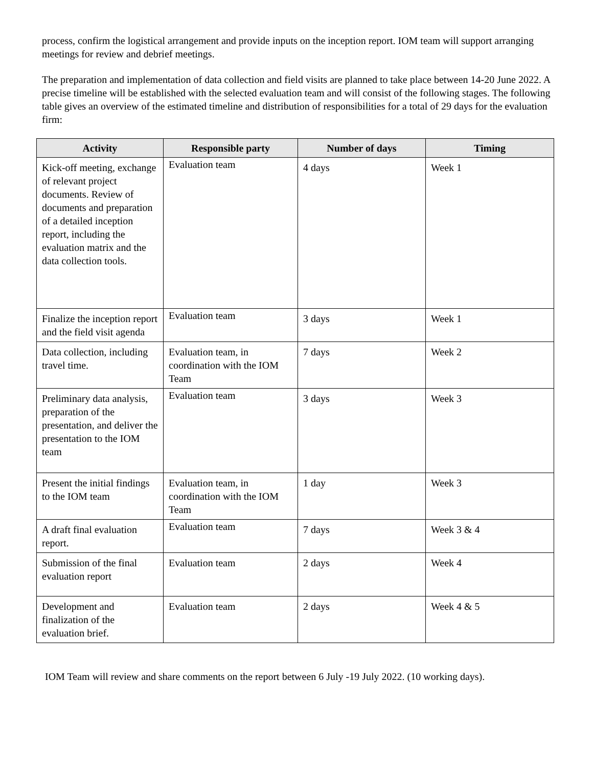process, confirm the logistical arrangement and provide inputs on the inception report. IOM team will support arranging meetings for review and debrief meetings.
The preparation and implementation of data collection and field visits are planned to take place between 14-20 June 2022. A precise timeline will be established with the selected evaluation team and will consist of the following stages. The following table gives an overview of the estimated timeline and distribution of responsibilities for a total of 29 days for the evaluation firm:
| Activity | Responsible party | Number of days | Timing |
| --- | --- | --- | --- |
| Kick-off meeting, exchange of relevant project documents. Review of documents and preparation of a detailed inception report, including the evaluation matrix and the data collection tools. | Evaluation team | 4 days | Week 1 |
| Finalize the inception report and the field visit agenda | Evaluation team | 3 days | Week 1 |
| Data collection, including travel time. | Evaluation team, in coordination with the IOM Team | 7 days | Week 2 |
| Preliminary data analysis, preparation of the presentation, and deliver the presentation to the IOM team | Evaluation team | 3 days | Week 3 |
| Present the initial findings to the IOM team | Evaluation team, in coordination with the IOM Team | 1 day | Week 3 |
| A draft final evaluation report. | Evaluation team | 7 days | Week 3 & 4 |
| Submission of the final evaluation report | Evaluation team | 2 days | Week 4 |
| Development and finalization of the evaluation brief. | Evaluation team | 2 days | Week 4 & 5 |
IOM Team will review and share comments on the report between 6 July -19 July 2022. (10 working days).